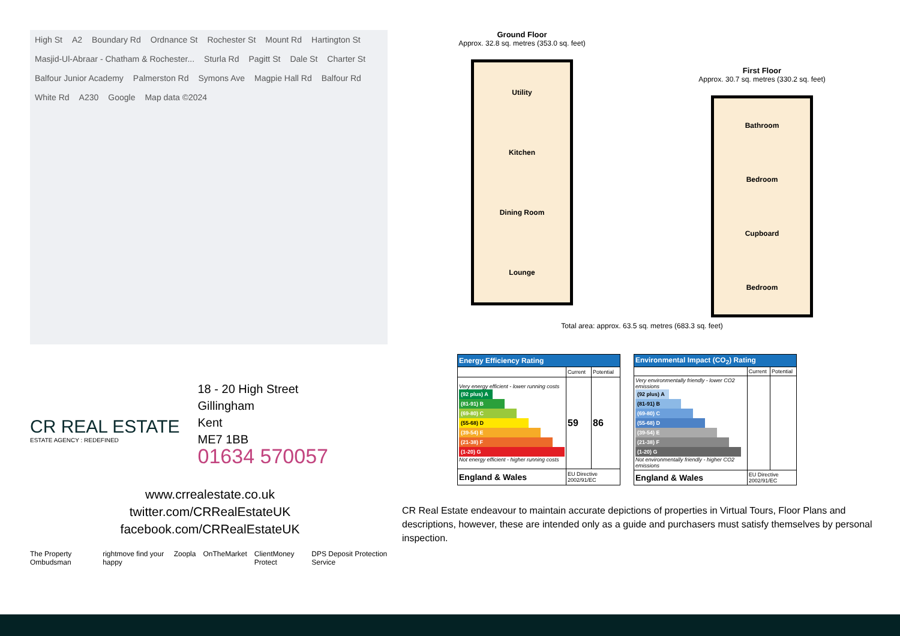High St A2 Boundary Rd Ordnance St Rochester St Mount Rd Hartington St Masjid-Ul-Abraar - Chatham & Rochester... Sturla Rd Pagitt St Dale St Charter St Balfour Junior Academy Palmerston Rd Symons Ave Magpie Hall Rd Balfour Rd White Rd A230 Google Map data ©2024
CR REAL ESTATE
ESTATE AGENCY : REDEFINED
18 - 20 High Street
Gillingham
Kent
ME7 1BB
01634 570057
www.crrealestate.co.uk
twitter.com/CRRealEstateUK
facebook.com/CRRealEstateUK
The Property Ombudsman rightmove find your happy Zoopla OnTheMarket ClientMoney Protect DPS Deposit Protection Service
Ground Floor
Approx. 32.8 sq. metres (353.0 sq. feet)
Utility
Kitchen
Dining Room
Lounge
First Floor
Approx. 30.7 sq. metres (330.2 sq. feet)
Bathroom
Bedroom
Cupboard
Bedroom
Total area: approx. 63.5 sq. metres (683.3 sq. feet)
| Energy Efficiency Rating | | |
| --- | --- | --- |
| | Current | Potential |
| Very energy efficient - lower running costs (92 plus) A (81-91) B (69-80) C (55-68) D (39-54) E (21-38) F (1-20) G Not energy efficient - higher running costs | 59 | 86 |
| England & Wales | EU Directive 2002/91/EC | |
| Environmental Impact (CO<sub>2</sub>) Rating | | |
| --- | --- | --- |
| | Current | Potential |
| Very environmentally friendly - lower CO2 emissions (92 plus) A (81-91) B (69-80) C (55-68) D (39-54) E (21-38) F (1-20) G Not environmentally friendly - higher CO2 emissions | | |
| England & Wales | EU Directive 2002/91/EC | |
CR Real Estate endeavour to maintain accurate depictions of properties in Virtual Tours, Floor Plans and descriptions, however, these are intended only as a guide and purchasers must satisfy themselves by personal inspection.